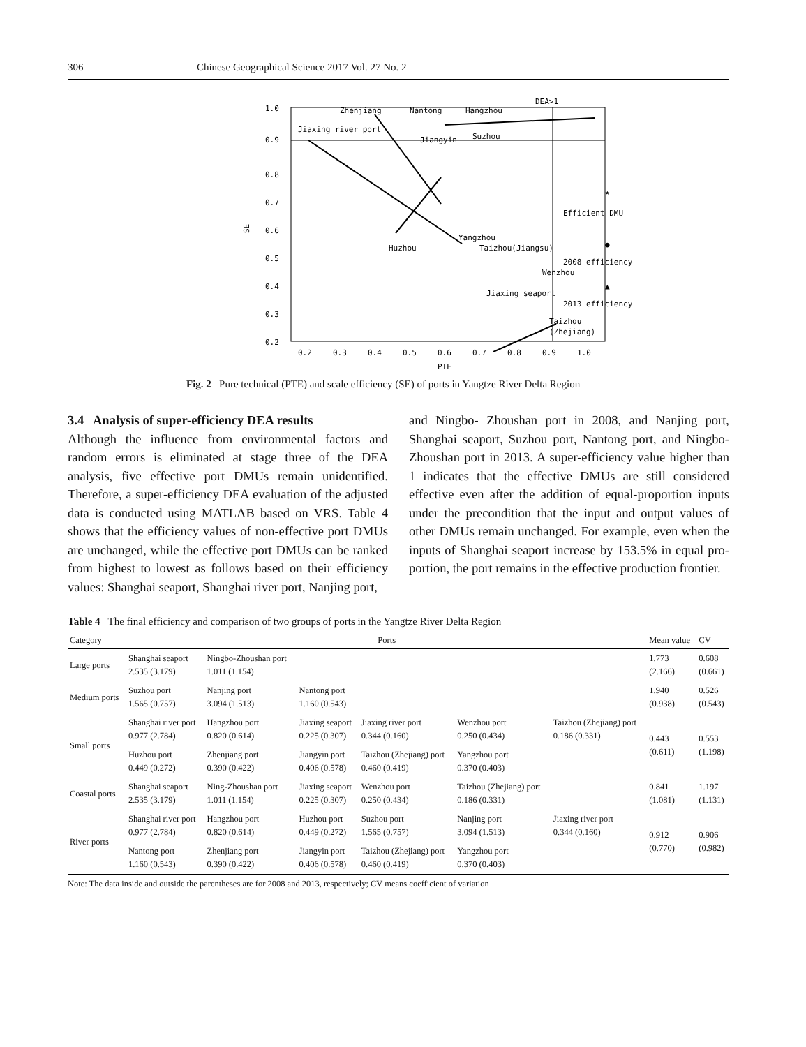306 Chinese Geographical Science 2017 Vol. 27 No. 2
DEA>1
1.0
0.9
0.8
0.7
0.6
0.5
0.4
0.3
0.2
0.2
0.3
0.4
0.5
0.6
0.7
0.8
0.9
1.0
PTE
SE
Zhenjiang
Nantong
Hangzhou
Jiaxing river port
Jiangyin
Suzhou
Yangzhou
Huzhou
Taizhou(Jiangsu)
Wenzhou
Jiaxing seaport
Taizhou
(Zhejiang)
★
Efficient DMU
●
2008 efficiency
▲
2013 efficiency
Fig. 2 Pure technical (PTE) and scale efficiency (SE) of ports in Yangtze River Delta Region
3.4 Analysis of super-efficiency DEA results
Although the influence from environmental factors and random errors is eliminated at stage three of the DEA analysis, five effective port DMUs remain unidentified. Therefore, a super-efficiency DEA evaluation of the adjusted data is conducted using MATLAB based on VRS. Table 4 shows that the efficiency values of non-effective port DMUs are unchanged, while the effective port DMUs can be ranked from highest to lowest as follows based on their efficiency values: Shanghai seaport, Shanghai river port, Nanjing port,
and Ningbo- Zhoushan port in 2008, and Nanjing port, Shanghai seaport, Suzhou port, Nantong port, and Ningbo- Zhoushan port in 2013. A super-efficiency value higher than 1 indicates that the effective DMUs are still considered effective even after the addition of equal-proportion inputs under the precondition that the input and output values of other DMUs remain unchanged. For example, even when the inputs of Shanghai seaport increase by 153.5% in equal pro-portion, the port remains in the effective production frontier.
Table 4 The final efficiency and comparison of two groups of ports in the Yangtze River Delta Region
| Category | Ports | | | | | | Mean value | CV |
| --- | --- | --- | --- | --- | --- | --- | --- | --- |
| Large ports | Shanghai seaport 2.535 (3.179) | Ningbo-Zhoushan port 1.011 (1.154) | | | | | 1.773 (2.166) | 0.608 (0.661) |
| Medium ports | Suzhou port 1.565 (0.757) | Nanjing port 3.094 (1.513) | Nantong port 1.160 (0.543) | | | | 1.940 (0.938) | 0.526 (0.543) |
| Small ports | Shanghai river port 0.977 (2.784) | Hangzhou port 0.820 (0.614) | Jiaxing seaport 0.225 (0.307) | Jiaxing river port 0.344 (0.160) | Wenzhou port 0.250 (0.434) | Taizhou (Zhejiang) port 0.186 (0.331) | 0.443 (0.611) | 0.553 (1.198) |
| | Huzhou port 0.449 (0.272) | Zhenjiang port 0.390 (0.422) | Jiangyin port 0.406 (0.578) | Taizhou (Zhejiang) port 0.460 (0.419) | Yangzhou port 0.370 (0.403) | | | |
| Coastal ports | Shanghai seaport 2.535 (3.179) | Ning-Zhoushan port 1.011 (1.154) | Jiaxing seaport 0.225 (0.307) | Wenzhou port 0.250 (0.434) | Taizhou (Zhejiang) port 0.186 (0.331) | | 0.841 (1.081) | 1.197 (1.131) |
| River ports | Shanghai river port 0.977 (2.784) | Hangzhou port 0.820 (0.614) | Huzhou port 0.449 (0.272) | Suzhou port 1.565 (0.757) | Nanjing port 3.094 (1.513) | Jiaxing river port 0.344 (0.160) | 0.912 (0.770) | 0.906 (0.982) |
| | Nantong port 1.160 (0.543) | Zhenjiang port 0.390 (0.422) | Jiangyin port 0.406 (0.578) | Taizhou (Zhejiang) port 0.460 (0.419) | Yangzhou port 0.370 (0.403) | | | |
Note: The data inside and outside the parentheses are for 2008 and 2013, respectively; CV means coefficient of variation